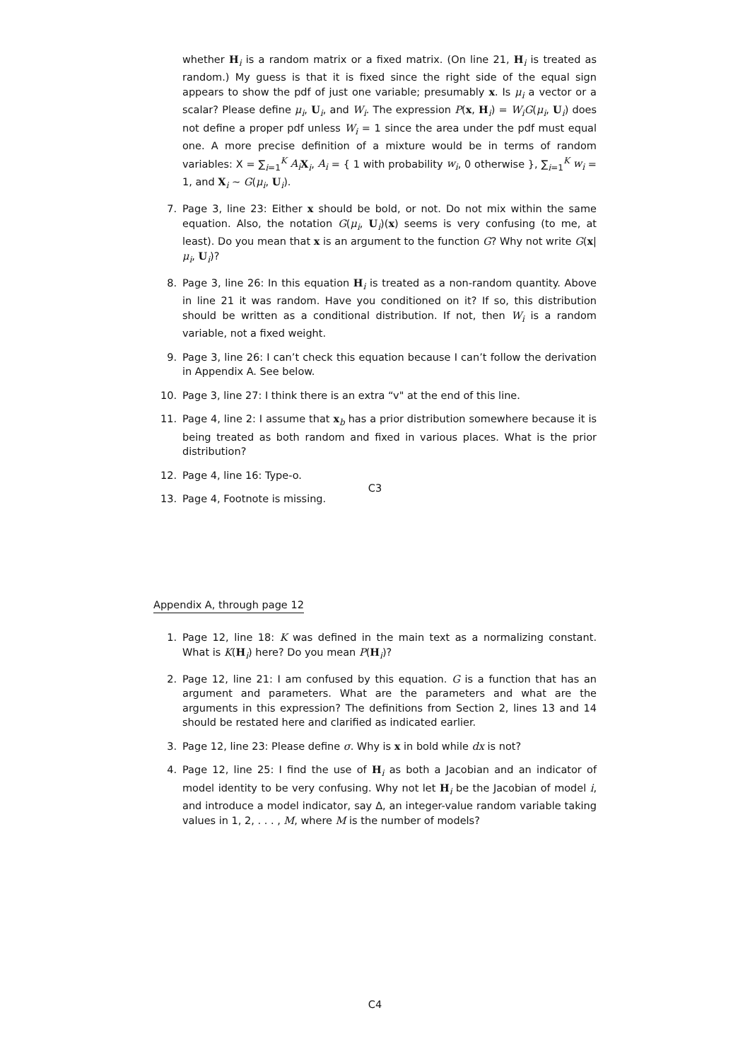whether H<sub>i</sub> is a random matrix or a fixed matrix. (On line 21, H<sub>i</sub> is treated as random.) My guess is that it is fixed since the right side of the equal sign appears to show the pdf of just one variable; presumably x. Is μ<sub>i</sub> a vector or a scalar? Please define μ<sub>i</sub>, U<sub>i</sub>, and W<sub>i</sub>. The expression P(x, H<sub>i</sub>) = W<sub>i</sub>G(μ<sub>i</sub>, U<sub>i</sub>) does not define a proper pdf unless W<sub>i</sub> = 1 since the area under the pdf must equal one. A more precise definition of a mixture would be in terms of random variables: X = ∑<sub>i=1</sub><sup>K</sup> A<sub>i</sub> X<sub>i</sub>, A<sub>i</sub> = { 1 with probability w<sub>i</sub>, 0 otherwise }, ∑<sub>i=1</sub><sup>K</sup> w<sub>i</sub> = 1, and X<sub>i</sub> ∼ G(μ<sub>i</sub>, U<sub>i</sub>).
7. Page 3, line 23: Either x should be bold, or not. Do not mix within the same equation. Also, the notation G(μ<sub>i</sub>, U<sub>i</sub>)(x) seems is very confusing (to me, at least). Do you mean that x is an argument to the function G? Why not write G(x|μ<sub>i</sub>, U<sub>i</sub>)?
8. Page 3, line 26: In this equation H<sub>i</sub> is treated as a non-random quantity. Above in line 21 it was random. Have you conditioned on it? If so, this distribution should be written as a conditional distribution. If not, then W<sub>i</sub> is a random variable, not a fixed weight.
9. Page 3, line 26: I can’t check this equation because I can’t follow the derivation in Appendix A. See below.
10. Page 3, line 27: I think there is an extra “v" at the end of this line.
11. Page 4, line 2: I assume that x<sub>b</sub> has a prior distribution somewhere because it is being treated as both random and fixed in various places. What is the prior distribution?
12. Page 4, line 16: Type-o.
13. Page 4, Footnote is missing.
C3
Appendix A, through page 12
1. Page 12, line 18: K was defined in the main text as a normalizing constant. What is K(H<sub>i</sub>) here? Do you mean P(H<sub>i</sub>)?
2. Page 12, line 21: I am confused by this equation. G is a function that has an argument and parameters. What are the parameters and what are the arguments in this expression? The definitions from Section 2, lines 13 and 14 should be restated here and clarified as indicated earlier.
3. Page 12, line 23: Please define σ. Why is x in bold while dx is not?
4. Page 12, line 25: I find the use of H<sub>i</sub> as both a Jacobian and an indicator of model identity to be very confusing. Why not let H<sub>i</sub> be the Jacobian of model i, and introduce a model indicator, say Δ, an integer-value random variable taking values in 1, 2, . . . , M, where M is the number of models?
C4